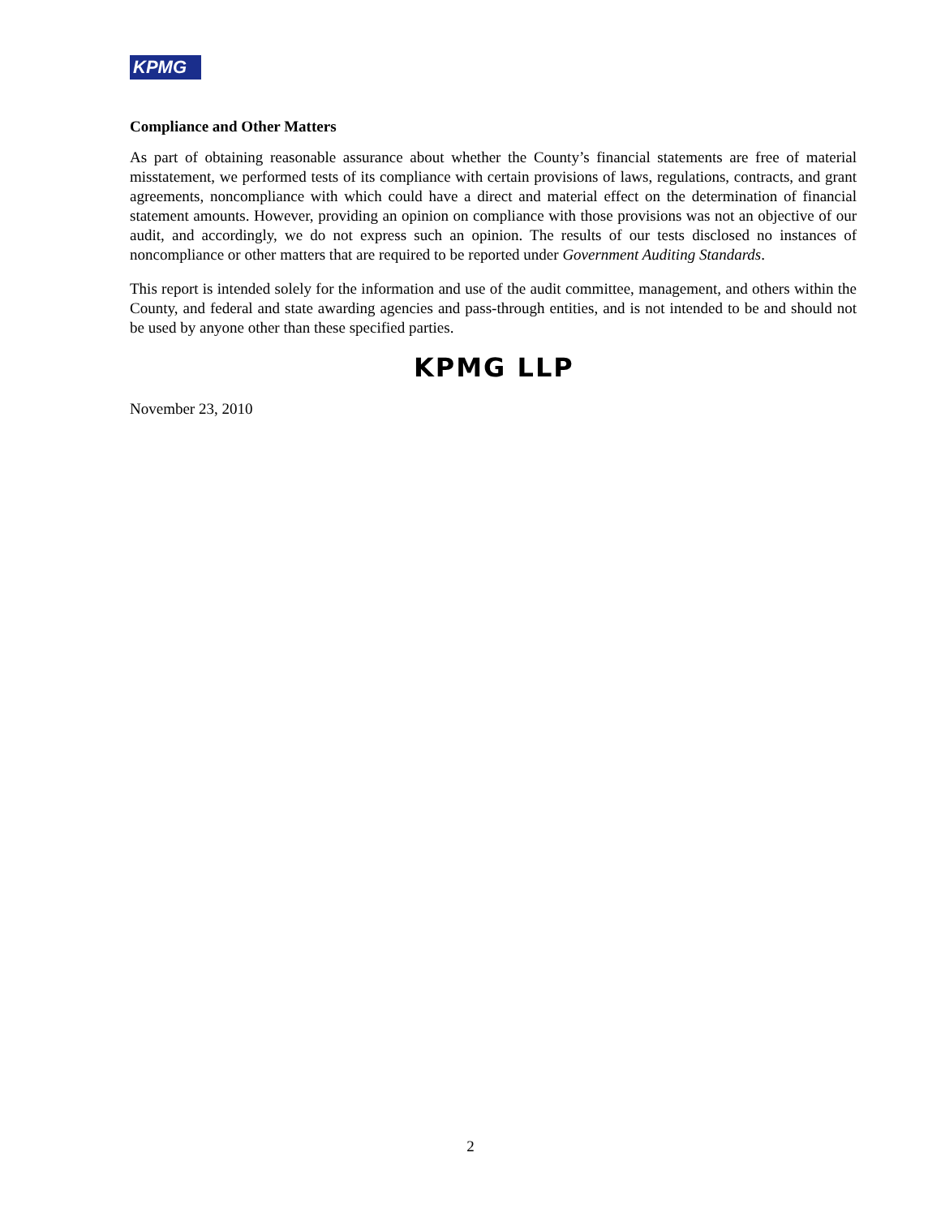KPMG
Compliance and Other Matters
As part of obtaining reasonable assurance about whether the County’s financial statements are free of material misstatement, we performed tests of its compliance with certain provisions of laws, regulations, contracts, and grant agreements, noncompliance with which could have a direct and material effect on the determination of financial statement amounts. However, providing an opinion on compliance with those provisions was not an objective of our audit, and accordingly, we do not express such an opinion. The results of our tests disclosed no instances of noncompliance or other matters that are required to be reported under Government Auditing Standards.
This report is intended solely for the information and use of the audit committee, management, and others within the County, and federal and state awarding agencies and pass-through entities, and is not intended to be and should not be used by anyone other than these specified parties.
KPMG LLP
November 23, 2010
2